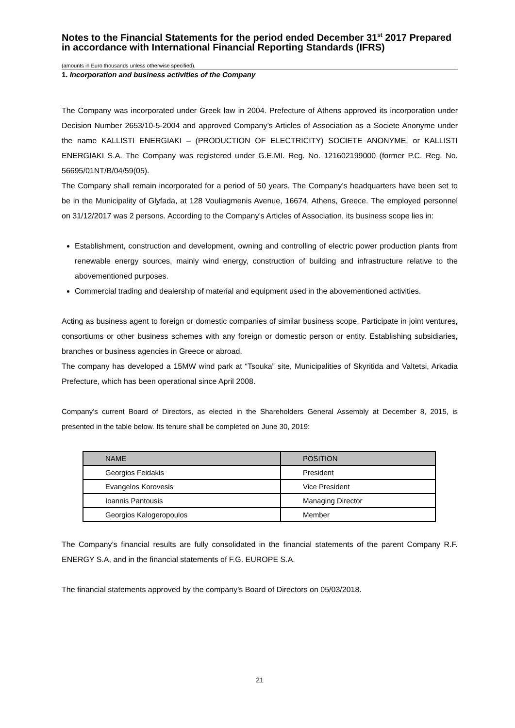Notes to the Financial Statements for the period ended December 31<sup>st</sup> 2017 Prepared in accordance with International Financial Reporting Standards (IFRS)
(amounts in Euro thousands unless otherwise specified),
1. Incorporation and business activities of the Company
The Company was incorporated under Greek law in 2004. Prefecture of Athens approved its incorporation under Decision Number 2653/10-5-2004 and approved Company’s Articles of Association as a Societe Anonyme under the name KALLISTI ENERGIAKI – (PRODUCTION OF ELECTRICITY) SOCIETE ANONYME, or KALLISTI ENERGIAKI S.A. The Company was registered under G.E.MI. Reg. No. 121602199000 (former P.C. Reg. No. 56695/01NT/B/04/59(05).
The Company shall remain incorporated for a period of 50 years. The Company’s headquarters have been set to be in the Municipality of Glyfada, at 128 Vouliagmenis Avenue, 16674, Athens, Greece. The employed personnel on 31/12/2017 was 2 persons. According to the Company’s Articles of Association, its business scope lies in:
Establishment, construction and development, owning and controlling of electric power production plants from renewable energy sources, mainly wind energy, construction of building and infrastructure relative to the abovementioned purposes.
Commercial trading and dealership of material and equipment used in the abovementioned activities.
Acting as business agent to foreign or domestic companies of similar business scope. Participate in joint ventures, consortiums or other business schemes with any foreign or domestic person or entity. Establishing subsidiaries, branches or business agencies in Greece or abroad.
The company has developed a 15MW wind park at “Tsouka” site, Municipalities of Skyritida and Valtetsi, Arkadia Prefecture, which has been operational since April 2008.
Company’s current Board of Directors, as elected in the Shareholders General Assembly at December 8, 2015, is presented in the table below. Its tenure shall be completed on June 30, 2019:
| NAME | POSITION |
| --- | --- |
| Georgios Feidakis | President |
| Evangelos Korovesis | Vice President |
| Ioannis Pantousis | Managing Director |
| Georgios Kalogeropoulos | Member |
The Company’s financial results are fully consolidated in the financial statements of the parent Company R.F. ENERGY S.A, and in the financial statements of F.G. EUROPE S.A.
The financial statements approved by the company’s Board of Directors on 05/03/2018.
21